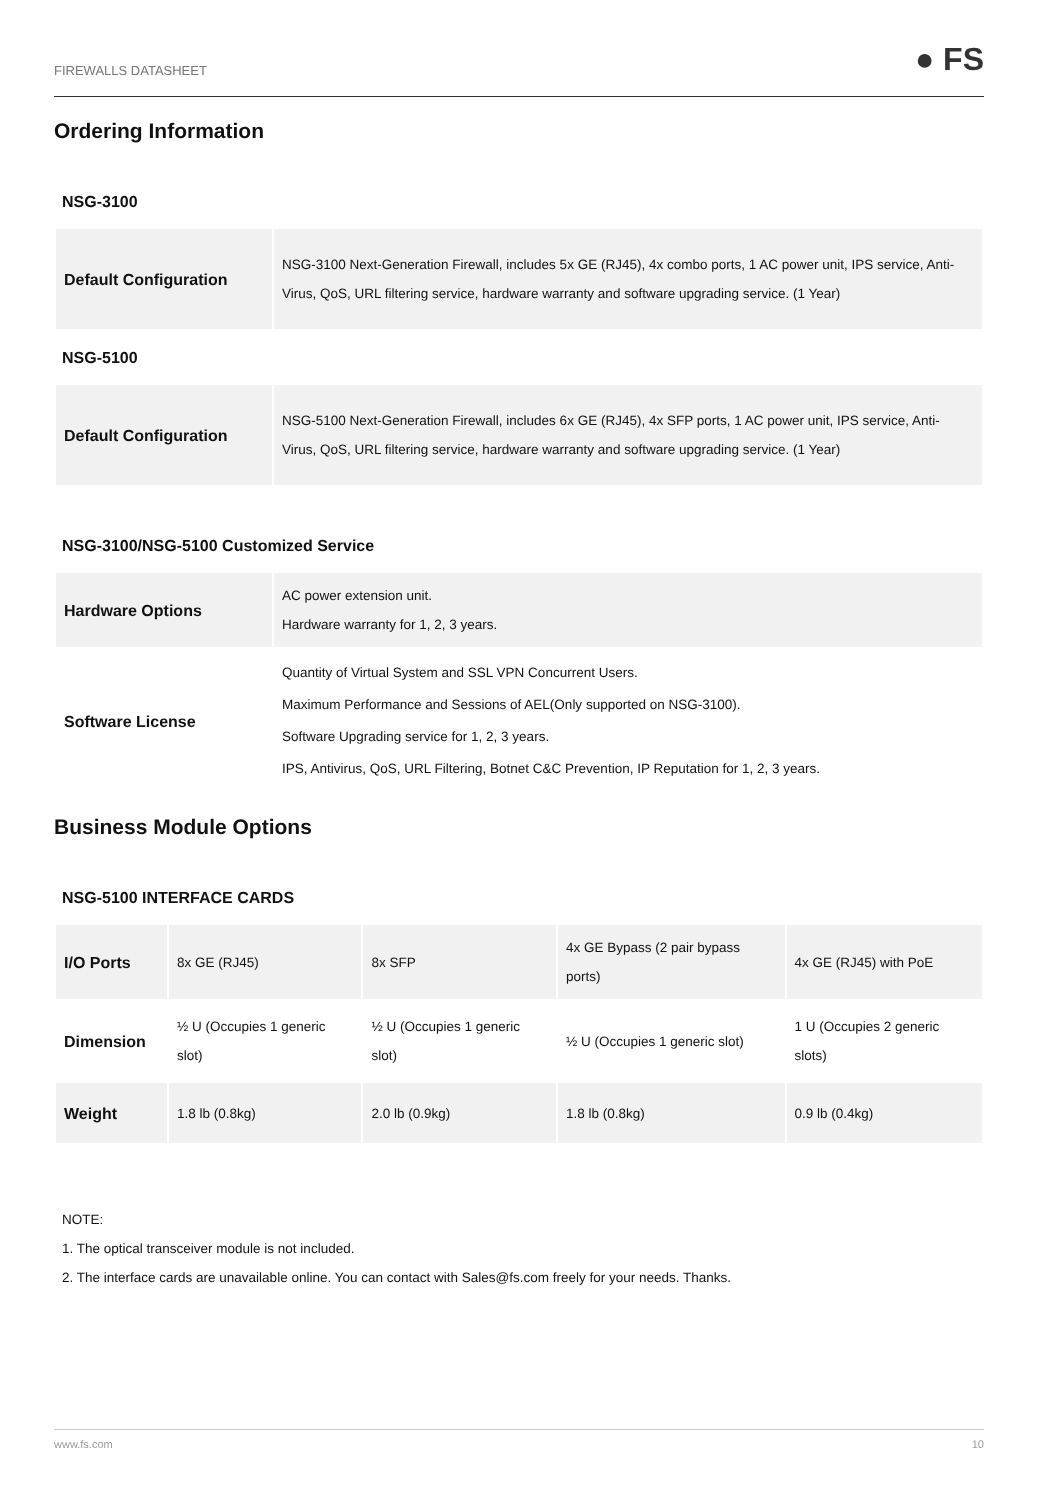FIREWALLS DATASHEET ● FS
Ordering Information
NSG-3100
| Default Configuration | NSG-3100 Next-Generation Firewall, includes 5x GE (RJ45), 4x combo ports, 1 AC power unit, IPS service, Anti-Virus, QoS, URL filtering service, hardware warranty and software upgrading service. (1 Year) |
NSG-5100
| Default Configuration | NSG-5100 Next-Generation Firewall, includes 6x GE (RJ45), 4x SFP ports, 1 AC power unit, IPS service, Anti-Virus, QoS, URL filtering service, hardware warranty and software upgrading service. (1 Year) |
NSG-3100/NSG-5100 Customized Service
| Hardware Options | AC power extension unit. Hardware warranty for 1, 2, 3 years. |
| Software License | Quantity of Virtual System and SSL VPN Concurrent Users. Maximum Performance and Sessions of AEL(Only supported on NSG-3100). Software Upgrading service for 1, 2, 3 years. IPS, Antivirus, QoS, URL Filtering, Botnet C&C Prevention, IP Reputation for 1, 2, 3 years. |
Business Module Options
NSG-5100 INTERFACE CARDS
| I/O Ports | 8x GE (RJ45) | 8x SFP | 4x GE Bypass (2 pair bypass ports) | 4x GE (RJ45) with PoE |
| Dimension | ½ U (Occupies 1 generic slot) | ½ U (Occupies 1 generic slot) | ½ U (Occupies 1 generic slot) | 1 U (Occupies 2 generic slots) |
| Weight | 1.8 lb (0.8kg) | 2.0 lb (0.9kg) | 1.8 lb (0.8kg) | 0.9 lb (0.4kg) |
NOTE:
1. The optical transceiver module is not included.
2. The interface cards are unavailable online. You can contact with Sales@fs.com freely for your needs. Thanks.
www.fs.com 10